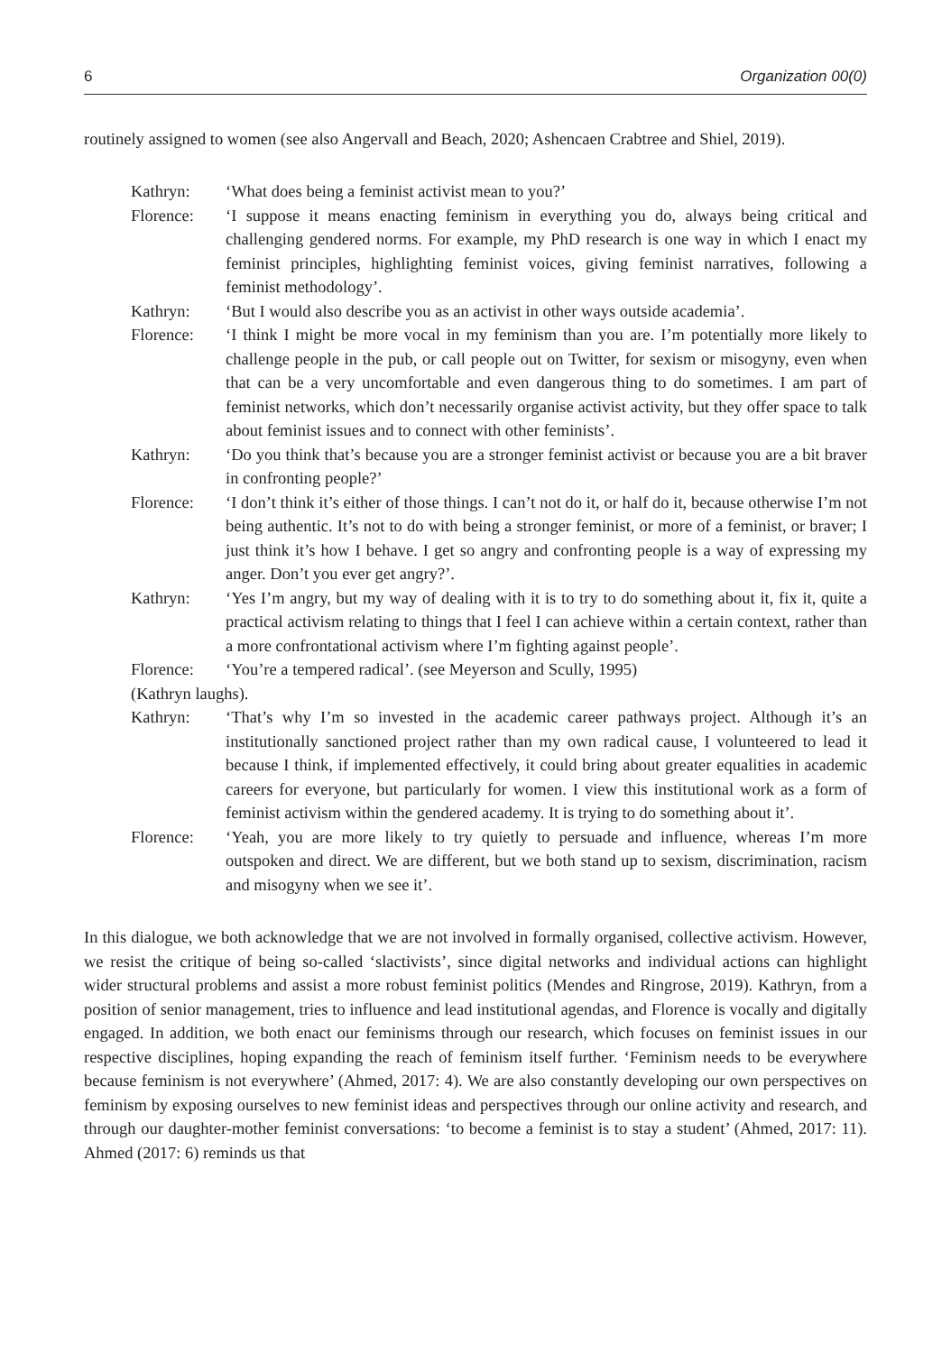6 Organization 00(0)
routinely assigned to women (see also Angervall and Beach, 2020; Ashencaen Crabtree and Shiel, 2019).
Kathryn: ‘What does being a feminist activist mean to you?’
Florence: ‘I suppose it means enacting feminism in everything you do, always being critical and challenging gendered norms. For example, my PhD research is one way in which I enact my feminist principles, highlighting feminist voices, giving feminist narratives, following a feminist methodology’.
Kathryn: ‘But I would also describe you as an activist in other ways outside academia’.
Florence: ‘I think I might be more vocal in my feminism than you are. I’m potentially more likely to challenge people in the pub, or call people out on Twitter, for sexism or misogyny, even when that can be a very uncomfortable and even dangerous thing to do sometimes. I am part of feminist networks, which don’t necessarily organise activist activity, but they offer space to talk about feminist issues and to connect with other feminists’.
Kathryn: ‘Do you think that’s because you are a stronger feminist activist or because you are a bit braver in confronting people?’
Florence: ‘I don’t think it’s either of those things. I can’t not do it, or half do it, because otherwise I’m not being authentic. It’s not to do with being a stronger feminist, or more of a feminist, or braver; I just think it’s how I behave. I get so angry and confronting people is a way of expressing my anger. Don’t you ever get angry?’.
Kathryn: ‘Yes I’m angry, but my way of dealing with it is to try to do something about it, fix it, quite a practical activism relating to things that I feel I can achieve within a certain context, rather than a more confrontational activism where I’m fighting against people’.
Florence: ‘You’re a tempered radical’. (see Meyerson and Scully, 1995)
(Kathryn laughs).
Kathryn: ‘That’s why I’m so invested in the academic career pathways project. Although it’s an institutionally sanctioned project rather than my own radical cause, I volunteered to lead it because I think, if implemented effectively, it could bring about greater equalities in academic careers for everyone, but particularly for women. I view this institutional work as a form of feminist activism within the gendered academy. It is trying to do something about it’.
Florence: ‘Yeah, you are more likely to try quietly to persuade and influence, whereas I’m more outspoken and direct. We are different, but we both stand up to sexism, discrimination, racism and misogyny when we see it’.
In this dialogue, we both acknowledge that we are not involved in formally organised, collective activism. However, we resist the critique of being so-called ‘slactivists’, since digital networks and individual actions can highlight wider structural problems and assist a more robust feminist politics (Mendes and Ringrose, 2019). Kathryn, from a position of senior management, tries to influence and lead institutional agendas, and Florence is vocally and digitally engaged. In addition, we both enact our feminisms through our research, which focuses on feminist issues in our respective disciplines, hoping expanding the reach of feminism itself further. ‘Feminism needs to be everywhere because feminism is not everywhere’ (Ahmed, 2017: 4). We are also constantly developing our own perspectives on feminism by exposing ourselves to new feminist ideas and perspectives through our online activity and research, and through our daughter-mother feminist conversations: ‘to become a feminist is to stay a student’ (Ahmed, 2017: 11). Ahmed (2017: 6) reminds us that